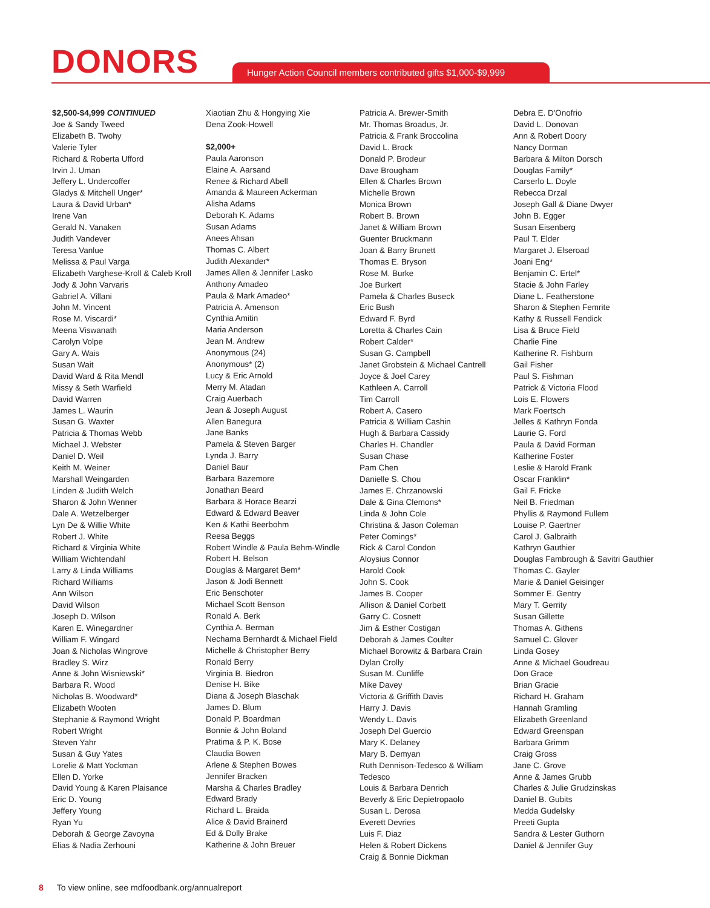DONORS
Hunger Action Council members contributed gifts $1,000-$9,999
$2,500-$4,999 CONTINUED
Joe & Sandy Tweed
Elizabeth B. Twohy
Valerie Tyler
Richard & Roberta Ufford
Irvin J. Uman
Jeffery L. Undercoffer
Gladys & Mitchell Unger*
Laura & David Urban*
Irene Van
Gerald N. Vanaken
Judith Vandever
Teresa Vanlue
Melissa & Paul Varga
Elizabeth Varghese-Kroll & Caleb Kroll
Jody & John Varvaris
Gabriel A. Villani
John M. Vincent
Rose M. Viscardi*
Meena Viswanath
Carolyn Volpe
Gary A. Wais
Susan Wait
David Ward & Rita Mendl
Missy & Seth Warfield
David Warren
James L. Waurin
Susan G. Waxter
Patricia & Thomas Webb
Michael J. Webster
Daniel D. Weil
Keith M. Weiner
Marshall Weingarden
Linden & Judith Welch
Sharon & John Wenner
Dale A. Wetzelberger
Lyn De & Willie White
Robert J. White
Richard & Virginia White
William Wichtendahl
Larry & Linda Williams
Richard Williams
Ann Wilson
David Wilson
Joseph D. Wilson
Karen E. Winegardner
William F. Wingard
Joan & Nicholas Wingrove
Bradley S. Wirz
Anne & John Wisniewski*
Barbara R. Wood
Nicholas B. Woodward*
Elizabeth Wooten
Stephanie & Raymond Wright
Robert Wright
Steven Yahr
Susan & Guy Yates
Lorelie & Matt Yockman
Ellen D. Yorke
David Young & Karen Plaisance
Eric D. Young
Jeffery Young
Ryan Yu
Deborah & George Zavoyna
Elias & Nadia Zerhouni
Xiaotian Zhu & Hongying Xie
Dena Zook-Howell
$2,000+
Paula Aaronson
Elaine A. Aarsand
Renee & Richard Abell
Amanda & Maureen Ackerman
Alisha Adams
Deborah K. Adams
Susan Adams
Anees Ahsan
Thomas C. Albert
Judith Alexander*
James Allen & Jennifer Lasko
Anthony Amadeo
Paula & Mark Amadeo*
Patricia A. Amenson
Cynthia Amitin
Maria Anderson
Jean M. Andrew
Anonymous (24)
Anonymous* (2)
Lucy & Eric Arnold
Merry M. Atadan
Craig Auerbach
Jean & Joseph August
Allen Banegura
Jane Banks
Pamela & Steven Barger
Lynda J. Barry
Daniel Baur
Barbara Bazemore
Jonathan Beard
Barbara & Horace Bearzi
Edward & Edward Beaver
Ken & Kathi Beerbohm
Reesa Beggs
Robert Windle & Paula Behm-Windle
Robert H. Belson
Douglas & Margaret Bem*
Jason & Jodi Bennett
Eric Benschoter
Michael Scott Benson
Ronald A. Berk
Cynthia A. Berman
Nechama Bernhardt & Michael Field
Michelle & Christopher Berry
Ronald Berry
Virginia B. Biedron
Denise H. Bike
Diana & Joseph Blaschak
James D. Blum
Donald P. Boardman
Bonnie & John Boland
Pratima & P. K. Bose
Claudia Bowen
Arlene & Stephen Bowes
Jennifer Bracken
Marsha & Charles Bradley
Edward Brady
Richard L. Braida
Alice & David Brainerd
Ed & Dolly Brake
Katherine & John Breuer
Patricia A. Brewer-Smith
Mr. Thomas Broadus, Jr.
Patricia & Frank Broccolina
David L. Brock
Donald P. Brodeur
Dave Brougham
Ellen & Charles Brown
Michelle Brown
Monica Brown
Robert B. Brown
Janet & William Brown
Guenter Bruckmann
Joan & Barry Brunett
Thomas E. Bryson
Rose M. Burke
Joe Burkert
Pamela & Charles Buseck
Eric Bush
Edward F. Byrd
Loretta & Charles Cain
Robert Calder*
Susan G. Campbell
Janet Grobstein & Michael Cantrell
Joyce & Joel Carey
Kathleen A. Carroll
Tim Carroll
Robert A. Casero
Patricia & William Cashin
Hugh & Barbara Cassidy
Charles H. Chandler
Susan Chase
Pam Chen
Danielle S. Chou
James E. Chrzanowski
Dale & Gina Clemons*
Linda & John Cole
Christina & Jason Coleman
Peter Comings*
Rick & Carol Condon
Aloysius Connor
Harold Cook
John S. Cook
James B. Cooper
Allison & Daniel Corbett
Garry C. Cosnett
Jim & Esther Costigan
Deborah & James Coulter
Michael Borowitz & Barbara Crain
Dylan Crolly
Susan M. Cunliffe
Mike Davey
Victoria & Griffith Davis
Harry J. Davis
Wendy L. Davis
Joseph Del Guercio
Mary K. Delaney
Mary B. Demyan
Ruth Dennison-Tedesco & William Tedesco
Louis & Barbara Denrich
Beverly & Eric Depietropaolo
Susan L. Derosa
Everett Devries
Luis F. Diaz
Helen & Robert Dickens
Craig & Bonnie Dickman
Debra E. D'Onofrio
David L. Donovan
Ann & Robert Doory
Nancy Dorman
Barbara & Milton Dorsch
Douglas Family*
Carserlo L. Doyle
Rebecca Drzal
Joseph Gall & Diane Dwyer
John B. Egger
Susan Eisenberg
Paul T. Elder
Margaret J. Elseroad
Joani Eng*
Benjamin C. Ertel*
Stacie & John Farley
Diane L. Featherstone
Sharon & Stephen Femrite
Kathy & Russell Fendick
Lisa & Bruce Field
Charlie Fine
Katherine R. Fishburn
Gail Fisher
Paul S. Fishman
Patrick & Victoria Flood
Lois E. Flowers
Mark Foertsch
Jelles & Kathryn Fonda
Laurie G. Ford
Paula & David Forman
Katherine Foster
Leslie & Harold Frank
Oscar Franklin*
Gail F. Fricke
Neil B. Friedman
Phyllis & Raymond Fullem
Louise P. Gaertner
Carol J. Galbraith
Kathryn Gauthier
Douglas Fambrough & Savitri Gauthier
Thomas C. Gayler
Marie & Daniel Geisinger
Sommer E. Gentry
Mary T. Gerrity
Susan Gillette
Thomas A. Githens
Samuel C. Glover
Linda Gosey
Anne & Michael Goudreau
Don Grace
Brian Gracie
Richard H. Graham
Hannah Gramling
Elizabeth Greenland
Edward Greenspan
Barbara Grimm
Craig Gross
Jane C. Grove
Anne & James Grubb
Charles & Julie Grudzinskas
Daniel B. Gubits
Medda Gudelsky
Preeti Gupta
Sandra & Lester Guthorn
Daniel & Jennifer Guy
8 To view online, see mdfoodbank.org/annualreport